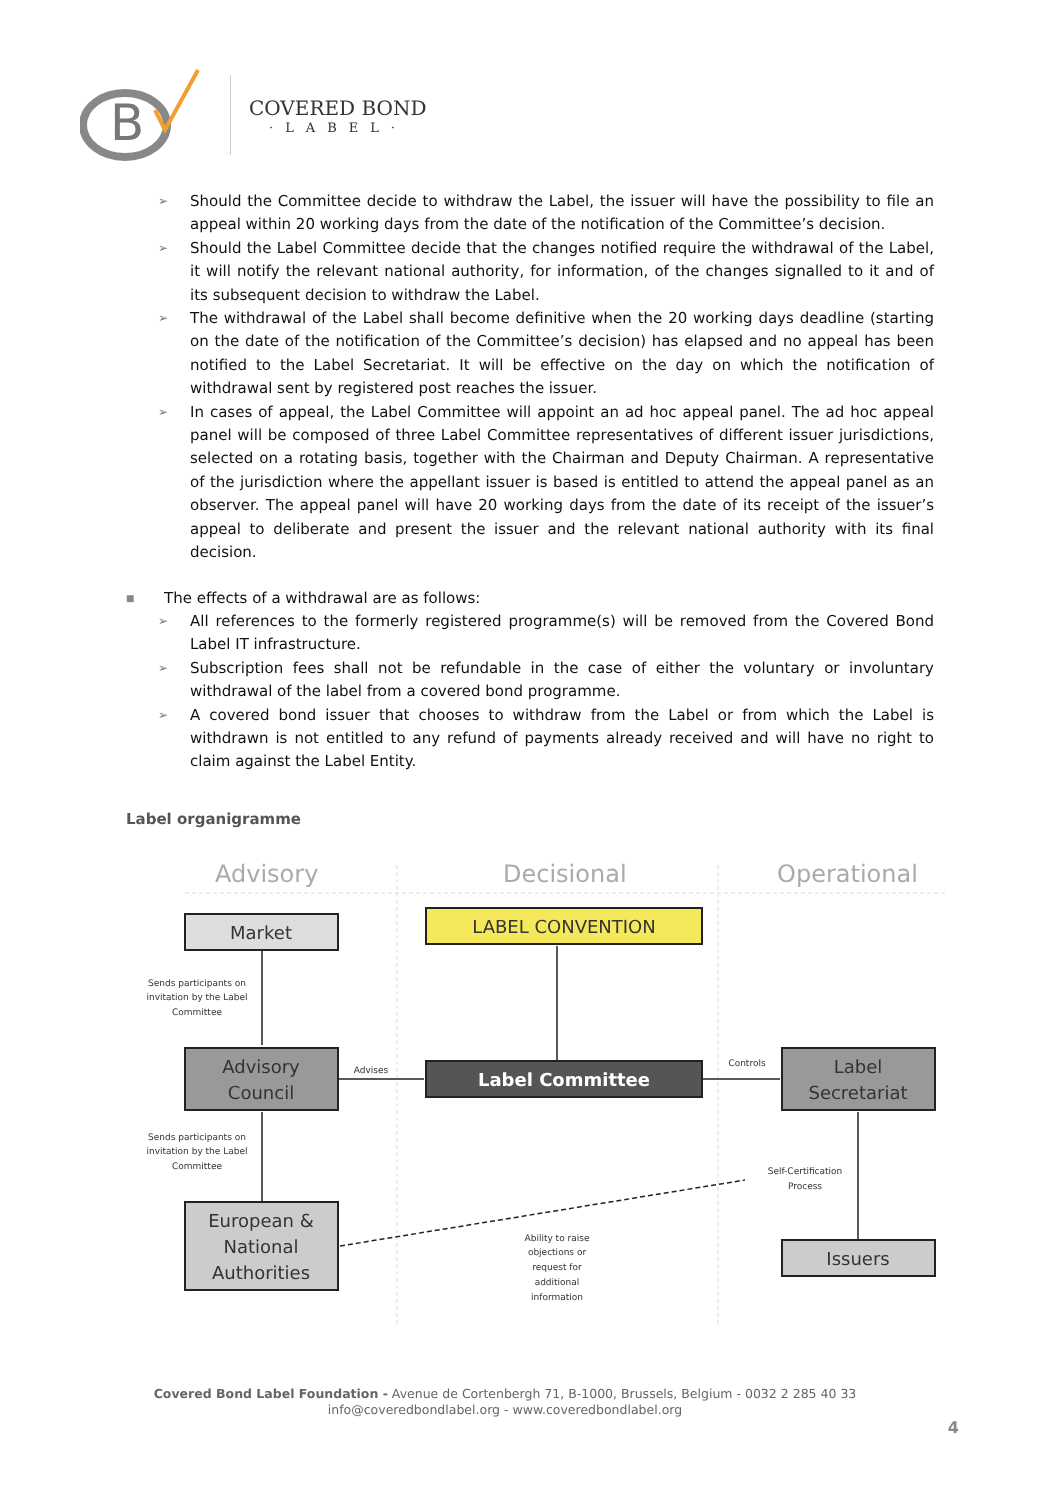B
COVERED BOND
·LABEL·
➢ Should the Committee decide to withdraw the Label, the issuer will have the possibility to file an appeal within 20 working days from the date of the notification of the Committee’s decision.
➢ Should the Label Committee decide that the changes notified require the withdrawal of the Label, it will notify the relevant national authority, for information, of the changes signalled to it and of its subsequent decision to withdraw the Label.
➢ The withdrawal of the Label shall become definitive when the 20 working days deadline (starting on the date of the notification of the Committee’s decision) has elapsed and no appeal has been notified to the Label Secretariat. It will be effective on the day on which the notification of withdrawal sent by registered post reaches the issuer.
➢ In cases of appeal, the Label Committee will appoint an ad hoc appeal panel. The ad hoc appeal panel will be composed of three Label Committee representatives of different issuer jurisdictions, selected on a rotating basis, together with the Chairman and Deputy Chairman. A representative of the jurisdiction where the appellant issuer is based is entitled to attend the appeal panel as an observer. The appeal panel will have 20 working days from the date of its receipt of the issuer’s appeal to deliberate and present the issuer and the relevant national authority with its final decision.
■ The effects of a withdrawal are as follows:
➢ All references to the formerly registered programme(s) will be removed from the Covered Bond Label IT infrastructure.
➢ Subscription fees shall not be refundable in the case of either the voluntary or involuntary withdrawal of the label from a covered bond programme.
➢ A covered bond issuer that chooses to withdraw from the Label or from which the Label is withdrawn is not entitled to any refund of payments already received and will have no right to claim against the Label Entity.
Label organigramme
Advisory
Decisional
Operational
Market
LABEL CONVENTION
Advisory
Council
Label Committee
Label
Secretariat
European &
National
Authorities
Issuers
Sends participants on
invitation by the Label
Committee
Sends participants on
invitation by the Label
Committee
Advises
Controls
Self-Certification
Process
Ability to raise
objections or
request for
additional
information
Covered Bond Label Foundation - Avenue de Cortenbergh 71, B-1000, Brussels, Belgium - 0032 2 285 40 33
info@coveredbondlabel.org - www.coveredbondlabel.org
4